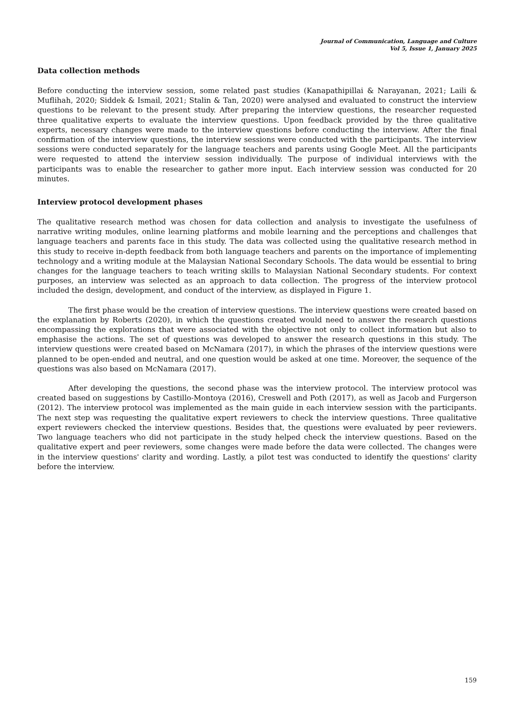Journal of Communication, Language and Culture
Vol 5, Issue 1, January 2025
Data collection methods
Before conducting the interview session, some related past studies (Kanapathipillai & Narayanan, 2021; Laili & Muflihah, 2020; Siddek & Ismail, 2021; Stalin & Tan, 2020) were analysed and evaluated to construct the interview questions to be relevant to the present study. After preparing the interview questions, the researcher requested three qualitative experts to evaluate the interview questions. Upon feedback provided by the three qualitative experts, necessary changes were made to the interview questions before conducting the interview. After the final confirmation of the interview questions, the interview sessions were conducted with the participants. The interview sessions were conducted separately for the language teachers and parents using Google Meet. All the participants were requested to attend the interview session individually. The purpose of individual interviews with the participants was to enable the researcher to gather more input. Each interview session was conducted for 20 minutes.
Interview protocol development phases
The qualitative research method was chosen for data collection and analysis to investigate the usefulness of narrative writing modules, online learning platforms and mobile learning and the perceptions and challenges that language teachers and parents face in this study. The data was collected using the qualitative research method in this study to receive in-depth feedback from both language teachers and parents on the importance of implementing technology and a writing module at the Malaysian National Secondary Schools. The data would be essential to bring changes for the language teachers to teach writing skills to Malaysian National Secondary students. For context purposes, an interview was selected as an approach to data collection. The progress of the interview protocol included the design, development, and conduct of the interview, as displayed in Figure 1.
The first phase would be the creation of interview questions. The interview questions were created based on the explanation by Roberts (2020), in which the questions created would need to answer the research questions encompassing the explorations that were associated with the objective not only to collect information but also to emphasise the actions. The set of questions was developed to answer the research questions in this study. The interview questions were created based on McNamara (2017), in which the phrases of the interview questions were planned to be open-ended and neutral, and one question would be asked at one time. Moreover, the sequence of the questions was also based on McNamara (2017).
After developing the questions, the second phase was the interview protocol. The interview protocol was created based on suggestions by Castillo-Montoya (2016), Creswell and Poth (2017), as well as Jacob and Furgerson (2012). The interview protocol was implemented as the main guide in each interview session with the participants. The next step was requesting the qualitative expert reviewers to check the interview questions. Three qualitative expert reviewers checked the interview questions. Besides that, the questions were evaluated by peer reviewers. Two language teachers who did not participate in the study helped check the interview questions. Based on the qualitative expert and peer reviewers, some changes were made before the data were collected. The changes were in the interview questions' clarity and wording. Lastly, a pilot test was conducted to identify the questions' clarity before the interview.
159